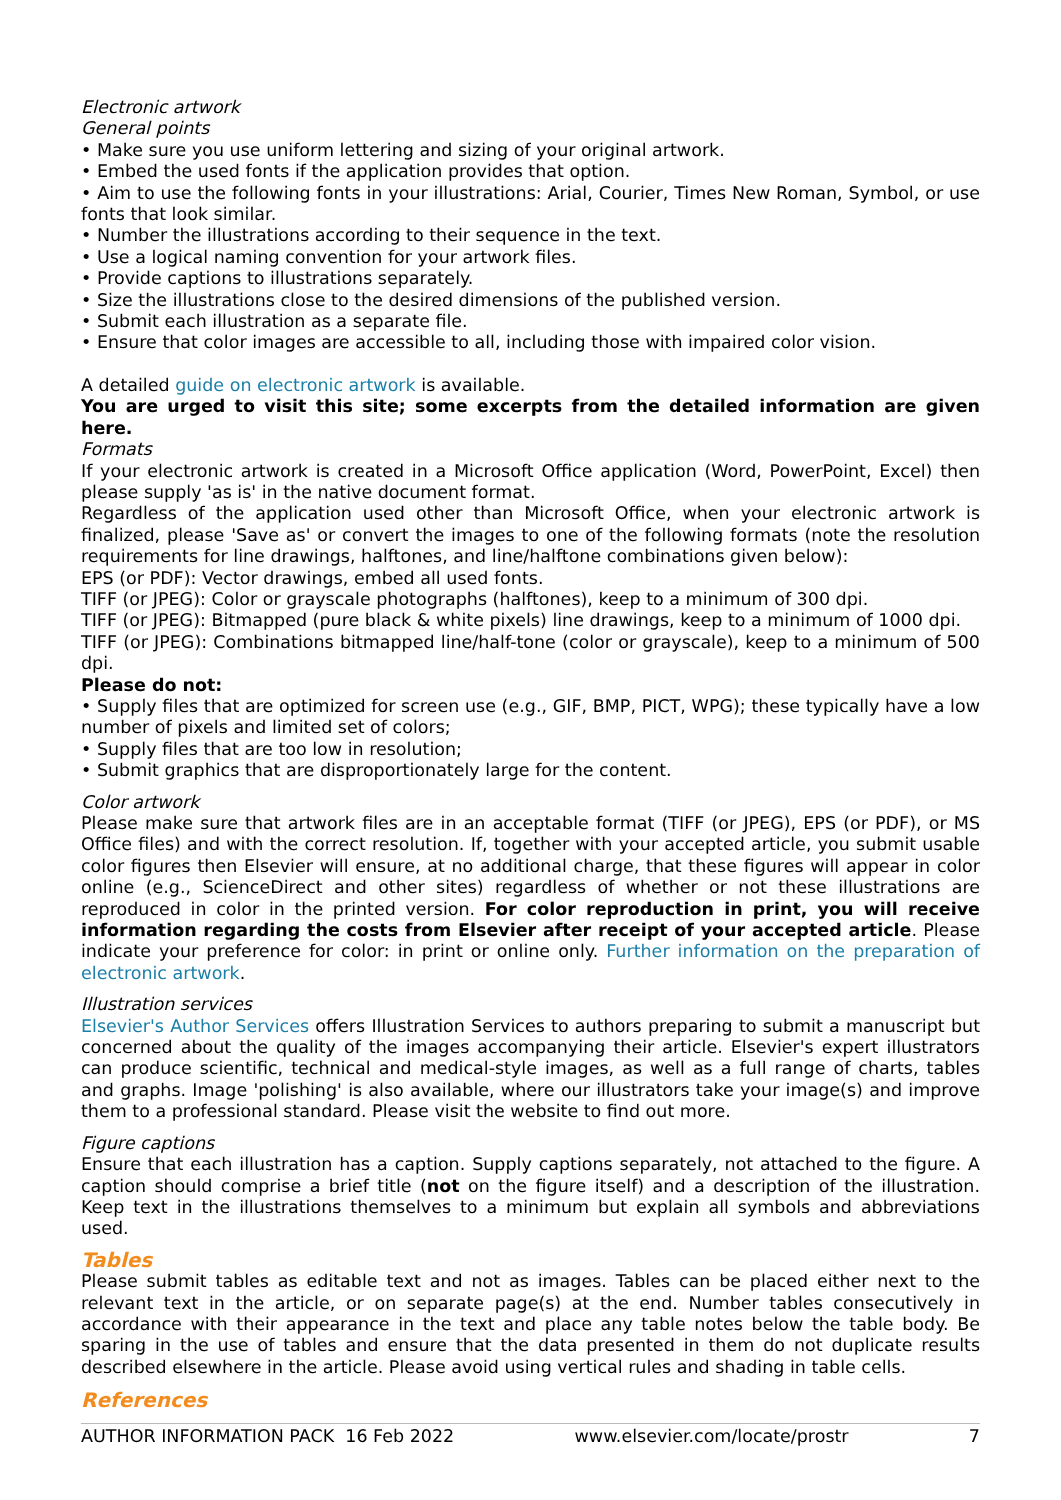Electronic artwork
General points
• Make sure you use uniform lettering and sizing of your original artwork.
• Embed the used fonts if the application provides that option.
• Aim to use the following fonts in your illustrations: Arial, Courier, Times New Roman, Symbol, or use fonts that look similar.
• Number the illustrations according to their sequence in the text.
• Use a logical naming convention for your artwork files.
• Provide captions to illustrations separately.
• Size the illustrations close to the desired dimensions of the published version.
• Submit each illustration as a separate file.
• Ensure that color images are accessible to all, including those with impaired color vision.
A detailed guide on electronic artwork is available.
You are urged to visit this site; some excerpts from the detailed information are given here.
Formats
If your electronic artwork is created in a Microsoft Office application (Word, PowerPoint, Excel) then please supply 'as is' in the native document format.
Regardless of the application used other than Microsoft Office, when your electronic artwork is finalized, please 'Save as' or convert the images to one of the following formats (note the resolution requirements for line drawings, halftones, and line/halftone combinations given below):
EPS (or PDF): Vector drawings, embed all used fonts.
TIFF (or JPEG): Color or grayscale photographs (halftones), keep to a minimum of 300 dpi.
TIFF (or JPEG): Bitmapped (pure black & white pixels) line drawings, keep to a minimum of 1000 dpi.
TIFF (or JPEG): Combinations bitmapped line/half-tone (color or grayscale), keep to a minimum of 500 dpi.
Please do not:
• Supply files that are optimized for screen use (e.g., GIF, BMP, PICT, WPG); these typically have a low number of pixels and limited set of colors;
• Supply files that are too low in resolution;
• Submit graphics that are disproportionately large for the content.
Color artwork
Please make sure that artwork files are in an acceptable format (TIFF (or JPEG), EPS (or PDF), or MS Office files) and with the correct resolution. If, together with your accepted article, you submit usable color figures then Elsevier will ensure, at no additional charge, that these figures will appear in color online (e.g., ScienceDirect and other sites) regardless of whether or not these illustrations are reproduced in color in the printed version. For color reproduction in print, you will receive information regarding the costs from Elsevier after receipt of your accepted article. Please indicate your preference for color: in print or online only. Further information on the preparation of electronic artwork.
Illustration services
Elsevier's Author Services offers Illustration Services to authors preparing to submit a manuscript but concerned about the quality of the images accompanying their article. Elsevier's expert illustrators can produce scientific, technical and medical-style images, as well as a full range of charts, tables and graphs. Image 'polishing' is also available, where our illustrators take your image(s) and improve them to a professional standard. Please visit the website to find out more.
Figure captions
Ensure that each illustration has a caption. Supply captions separately, not attached to the figure. A caption should comprise a brief title (not on the figure itself) and a description of the illustration. Keep text in the illustrations themselves to a minimum but explain all symbols and abbreviations used.
Tables
Please submit tables as editable text and not as images. Tables can be placed either next to the relevant text in the article, or on separate page(s) at the end. Number tables consecutively in accordance with their appearance in the text and place any table notes below the table body. Be sparing in the use of tables and ensure that the data presented in them do not duplicate results described elsewhere in the article. Please avoid using vertical rules and shading in table cells.
References
AUTHOR INFORMATION PACK 16 Feb 2022 www.elsevier.com/locate/prostr 7